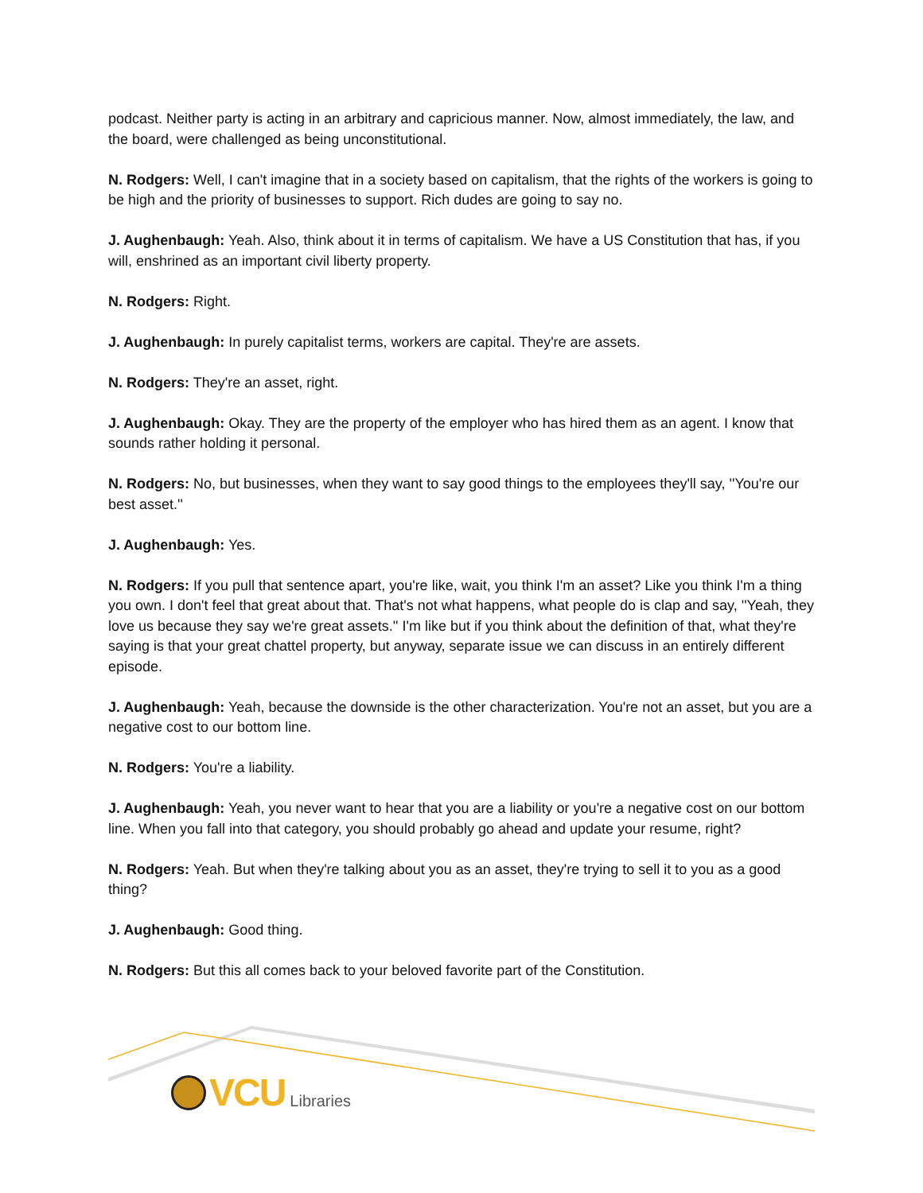podcast. Neither party is acting in an arbitrary and capricious manner. Now, almost immediately, the law, and the board, were challenged as being unconstitutional.
N. Rodgers: Well, I can't imagine that in a society based on capitalism, that the rights of the workers is going to be high and the priority of businesses to support. Rich dudes are going to say no.
J. Aughenbaugh: Yeah. Also, think about it in terms of capitalism. We have a US Constitution that has, if you will, enshrined as an important civil liberty property.
N. Rodgers: Right.
J. Aughenbaugh: In purely capitalist terms, workers are capital. They're are assets.
N. Rodgers: They're an asset, right.
J. Aughenbaugh: Okay. They are the property of the employer who has hired them as an agent. I know that sounds rather holding it personal.
N. Rodgers: No, but businesses, when they want to say good things to the employees they'll say, ''You're our best asset.''
J. Aughenbaugh: Yes.
N. Rodgers: If you pull that sentence apart, you're like, wait, you think I'm an asset? Like you think I'm a thing you own. I don't feel that great about that. That's not what happens, what people do is clap and say, ''Yeah, they love us because they say we're great assets.'' I'm like but if you think about the definition of that, what they're saying is that your great chattel property, but anyway, separate issue we can discuss in an entirely different episode.
J. Aughenbaugh: Yeah, because the downside is the other characterization. You're not an asset, but you are a negative cost to our bottom line.
N. Rodgers: You're a liability.
J. Aughenbaugh: Yeah, you never want to hear that you are a liability or you're a negative cost on our bottom line. When you fall into that category, you should probably go ahead and update your resume, right?
N. Rodgers: Yeah. But when they're talking about you as an asset, they're trying to sell it to you as a good thing?
J. Aughenbaugh: Good thing.
N. Rodgers: But this all comes back to your beloved favorite part of the Constitution.
VCU Libraries